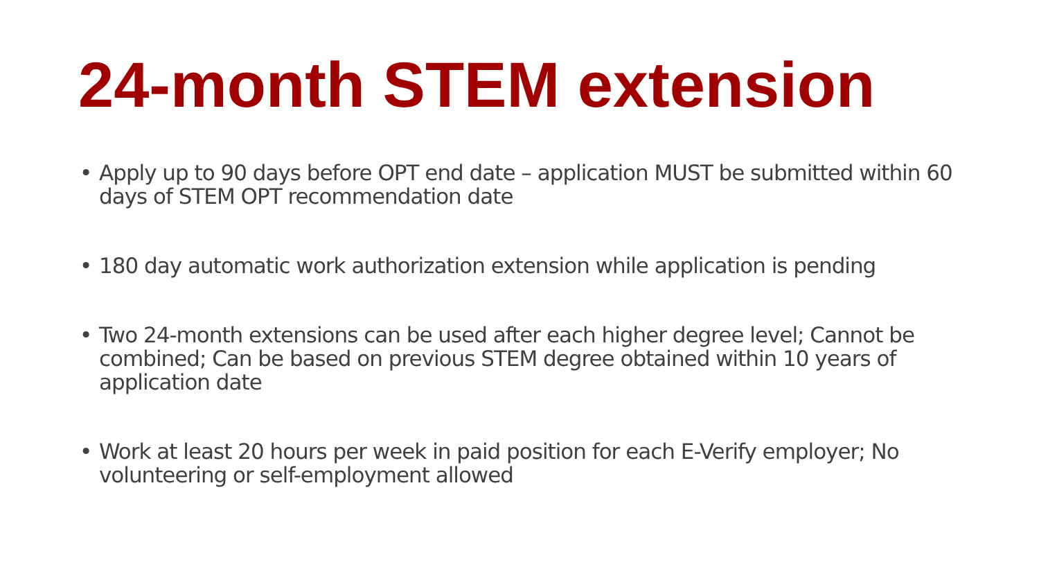24-month STEM extension
• Apply up to 90 days before OPT end date – application MUST be submitted within 60 days of STEM OPT recommendation date
• 180 day automatic work authorization extension while application is pending
• Two 24-month extensions can be used after each higher degree level; Cannot be combined; Can be based on previous STEM degree obtained within 10 years of application date
• Work at least 20 hours per week in paid position for each E-Verify employer; No volunteering or self-employment allowed